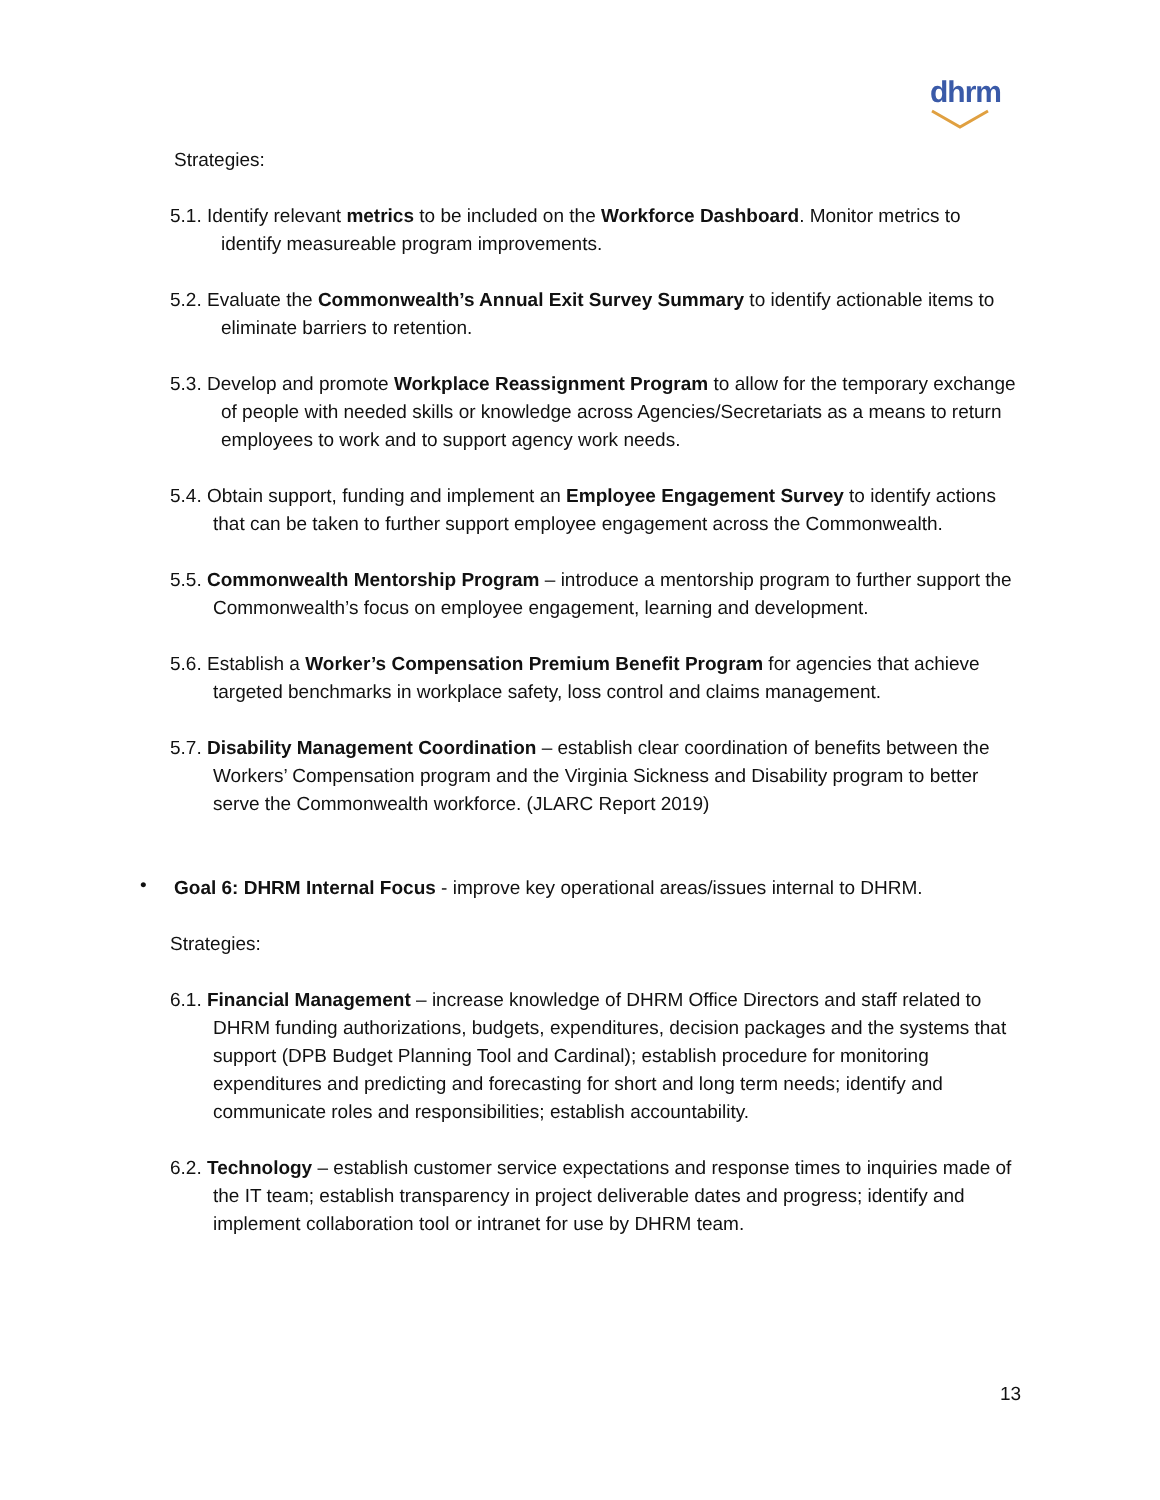dhrm
Strategies:
5.1. Identify relevant metrics to be included on the Workforce Dashboard. Monitor metrics to identify measureable program improvements.
5.2. Evaluate the Commonwealth’s Annual Exit Survey Summary to identify actionable items to eliminate barriers to retention.
5.3. Develop and promote Workplace Reassignment Program to allow for the temporary exchange of people with needed skills or knowledge across Agencies/Secretariats as a means to return employees to work and to support agency work needs.
5.4. Obtain support, funding and implement an Employee Engagement Survey to identify actions that can be taken to further support employee engagement across the Commonwealth.
5.5. Commonwealth Mentorship Program – introduce a mentorship program to further support the Commonwealth’s focus on employee engagement, learning and development.
5.6. Establish a Worker’s Compensation Premium Benefit Program for agencies that achieve targeted benchmarks in workplace safety, loss control and claims management.
5.7. Disability Management Coordination – establish clear coordination of benefits between the Workers’ Compensation program and the Virginia Sickness and Disability program to better serve the Commonwealth workforce. (JLARC Report 2019)
•
Goal 6: DHRM Internal Focus - improve key operational areas/issues internal to DHRM.
Strategies:
6.1. Financial Management – increase knowledge of DHRM Office Directors and staff related to DHRM funding authorizations, budgets, expenditures, decision packages and the systems that support (DPB Budget Planning Tool and Cardinal); establish procedure for monitoring expenditures and predicting and forecasting for short and long term needs; identify and communicate roles and responsibilities; establish accountability.
6.2. Technology – establish customer service expectations and response times to inquiries made of the IT team; establish transparency in project deliverable dates and progress; identify and implement collaboration tool or intranet for use by DHRM team.
13